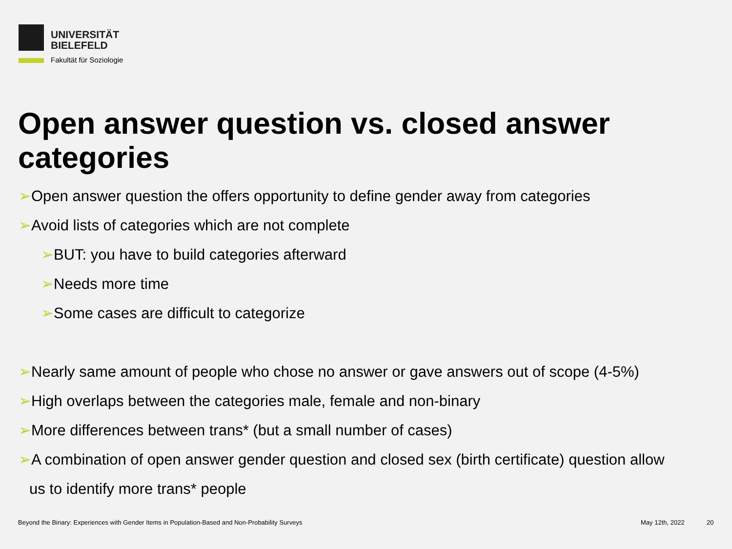UNIVERSITÄT
BIELEFELD
Fakultät für Soziologie
Open answer question vs. closed answer categories
➢Open answer question the offers opportunity to define gender away from categories
➢Avoid lists of categories which are not complete
➢BUT: you have to build categories afterward
➢Needs more time
➢Some cases are difficult to categorize
➢Nearly same amount of people who chose no answer or gave answers out of scope (4-5%)
➢High overlaps between the categories male, female and non-binary
➢More differences between trans* (but a small number of cases)
➢A combination of open answer gender question and closed sex (birth certificate) question allow
us to identify more trans* people
Beyond the Binary: Experiences with Gender Items in Population-Based and Non-Probability Surveys
May 12th, 2022 20